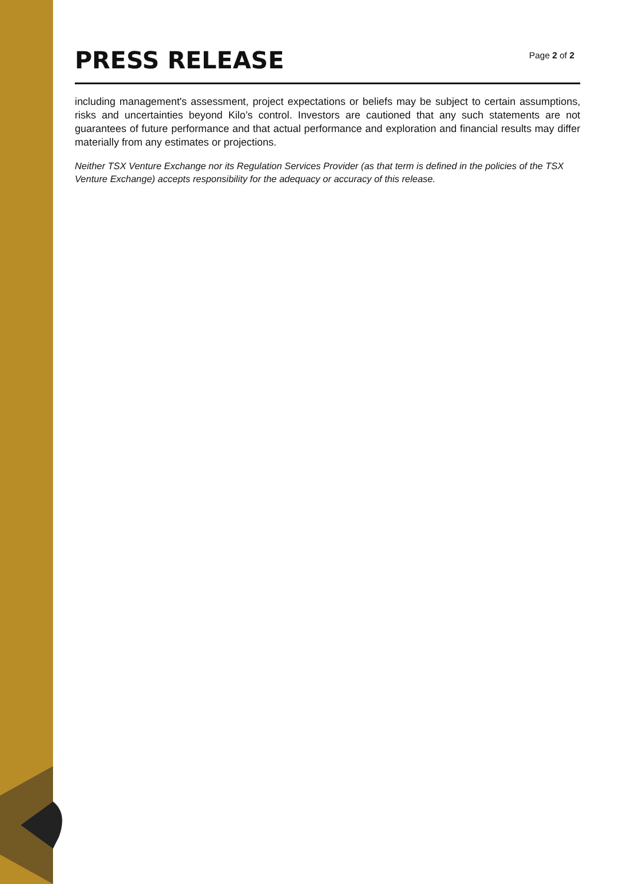PRESS RELEASE
Page 2 of 2
including management's assessment, project expectations or beliefs may be subject to certain assumptions, risks and uncertainties beyond Kilo’s control. Investors are cautioned that any such statements are not guarantees of future performance and that actual performance and exploration and financial results may differ materially from any estimates or projections.
Neither TSX Venture Exchange nor its Regulation Services Provider (as that term is defined in the policies of the TSX Venture Exchange) accepts responsibility for the adequacy or accuracy of this release.